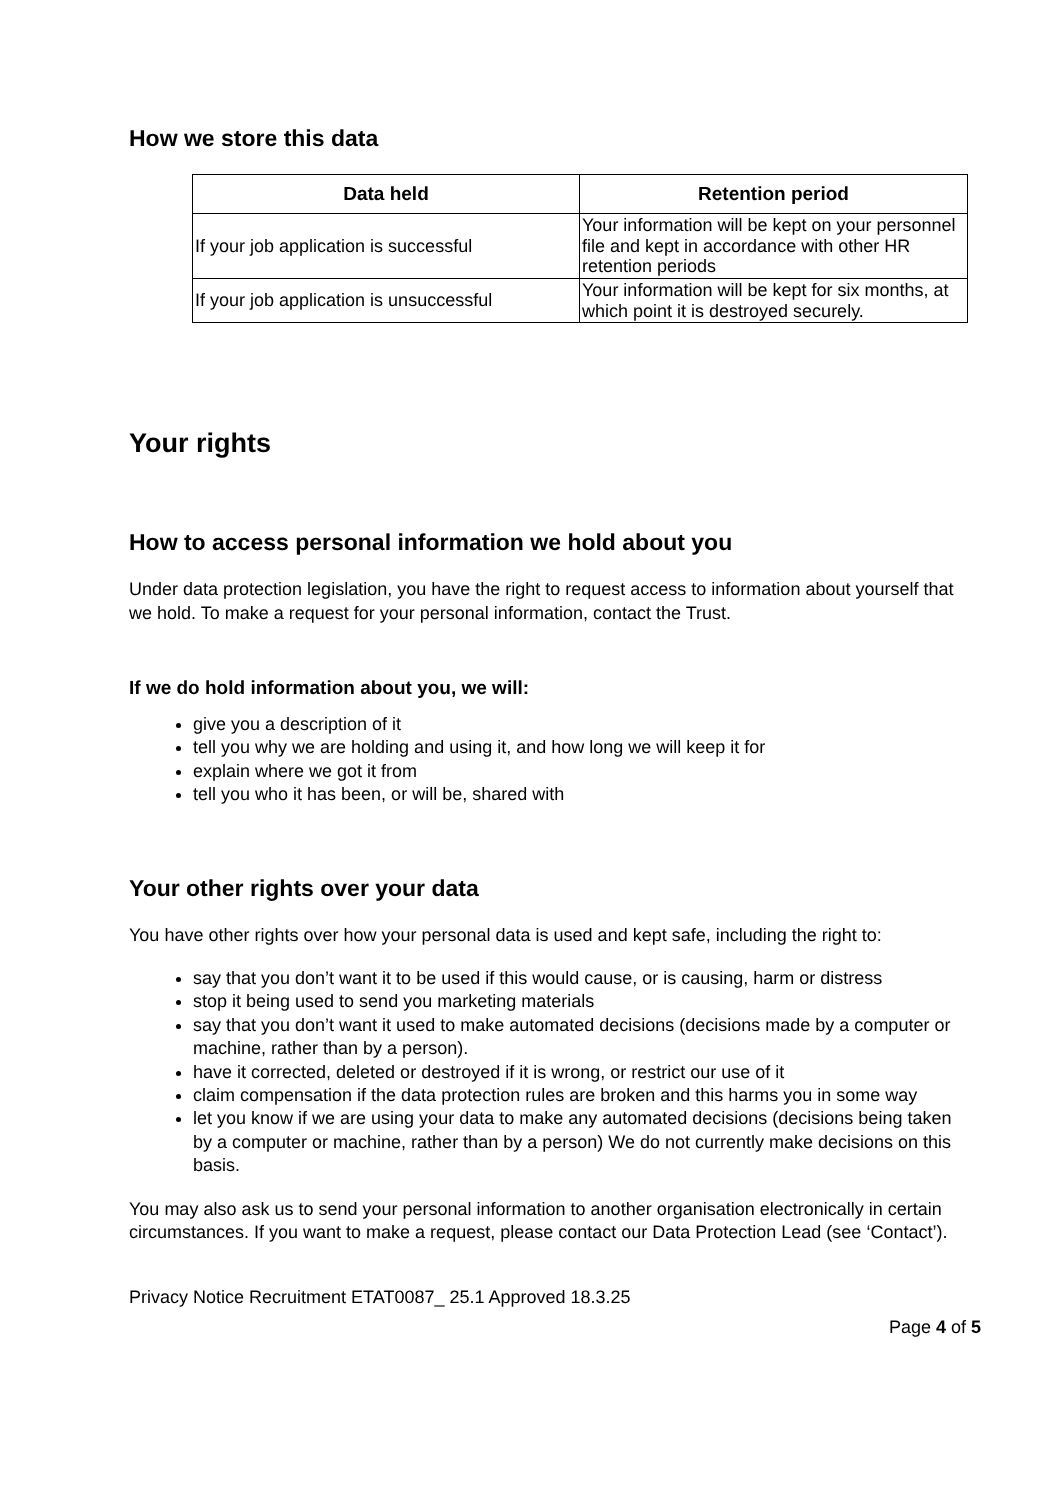How we store this data
| Data held | Retention period |
| --- | --- |
| If your job application is successful | Your information will be kept on your personnel file and kept in accordance with other HR retention periods |
| If your job application is unsuccessful | Your information will be kept for six months, at which point it is destroyed securely. |
Your rights
How to access personal information we hold about you
Under data protection legislation, you have the right to request access to information about yourself that we hold. To make a request for your personal information, contact the Trust.
If we do hold information about you, we will:
give you a description of it
tell you why we are holding and using it, and how long we will keep it for
explain where we got it from
tell you who it has been, or will be, shared with
Your other rights over your data
You have other rights over how your personal data is used and kept safe, including the right to:
say that you don’t want it to be used if this would cause, or is causing, harm or distress
stop it being used to send you marketing materials
say that you don’t want it used to make automated decisions (decisions made by a computer or machine, rather than by a person).
have it corrected, deleted or destroyed if it is wrong, or restrict our use of it
claim compensation if the data protection rules are broken and this harms you in some way
let you know if we are using your data to make any automated decisions (decisions being taken by a computer or machine, rather than by a person) We do not currently make decisions on this basis.
You may also ask us to send your personal information to another organisation electronically in certain circumstances. If you want to make a request, please contact our Data Protection Lead (see ‘Contact’).
Privacy Notice Recruitment ETAT0087_ 25.1 Approved 18.3.25
Page 4 of 5